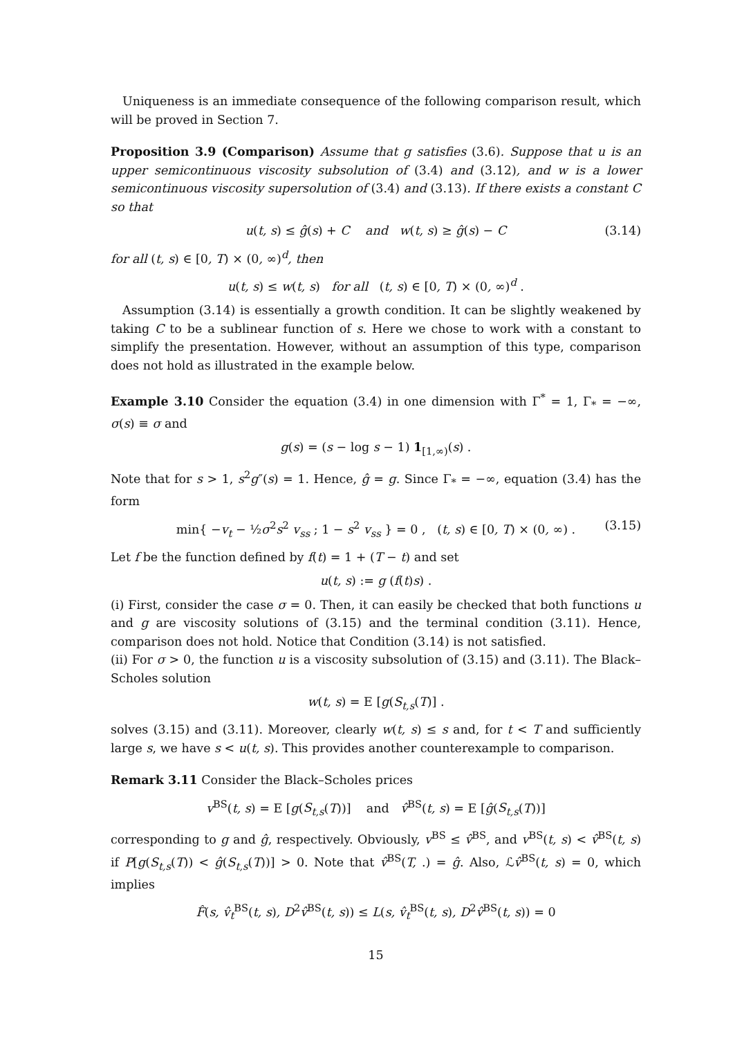Uniqueness is an immediate consequence of the following comparison result, which will be proved in Section 7.
Proposition 3.9 (Comparison) Assume that g satisfies (3.6). Suppose that u is an upper semicontinuous viscosity subsolution of (3.4) and (3.12), and w is a lower semicontinuous viscosity supersolution of (3.4) and (3.13). If there exists a constant C so that
u(t, s) ≤ ĝ(s) + C and w(t, s) ≥ ĝ(s) − C (3.14)
for all (t, s) ∈ [0, T) × (0, ∞)<sup>d</sup>, then
u(t, s) ≤ w(t, s) for all (t, s) ∈ [0, T) × (0, ∞)<sup>d</sup> .
Assumption (3.14) is essentially a growth condition. It can be slightly weakened by taking C to be a sublinear function of s. Here we chose to work with a constant to simplify the presentation. However, without an assumption of this type, comparison does not hold as illustrated in the example below.
Example 3.10 Consider the equation (3.4) in one dimension with Γ<sup>*</sup> = 1, Γ<sub>*</sub> = −∞, σ(s) ≡ σ and
g(s) = (s − log s − 1) 1<sub>[1,∞)</sub>(s) .
Note that for s > 1, s<sup>2</sup>g″(s) = 1. Hence, ĝ = g. Since Γ<sub>*</sub> = −∞, equation (3.4) has the form
min{ −v<sub>t</sub> − ½σ<sup>2</sup>s<sup>2</sup> v<sub>ss</sub> ; 1 − s<sup>2</sup> v<sub>ss</sub> } = 0 , (t, s) ∈ [0, T) × (0, ∞) . (3.15)
Let f be the function defined by f(t) = 1 + (T − t) and set
u(t, s) := g (f(t)s) .
(i) First, consider the case σ = 0. Then, it can easily be checked that both functions u and g are viscosity solutions of (3.15) and the terminal condition (3.11). Hence, comparison does not hold. Notice that Condition (3.14) is not satisfied.
(ii) For σ > 0, the function u is a viscosity subsolution of (3.15) and (3.11). The Black–Scholes solution
w(t, s) = E [g(S<sub>t,s</sub>(T)] .
solves (3.15) and (3.11). Moreover, clearly w(t, s) ≤ s and, for t < T and sufficiently large s, we have s < u(t, s). This provides another counterexample to comparison.
Remark 3.11 Consider the Black–Scholes prices
v<sup>BS</sup>(t, s) = E [g(S<sub>t,s</sub>(T))] and v̂<sup>BS</sup>(t, s) = E [ĝ(S<sub>t,s</sub>(T))]
corresponding to g and ĝ, respectively. Obviously, v<sup>BS</sup> ≤ v̂<sup>BS</sup>, and v<sup>BS</sup>(t, s) < v̂<sup>BS</sup>(t, s) if P[g(S<sub>t,s</sub>(T)) < ĝ(S<sub>t,s</sub>(T))] > 0. Note that v̂<sup>BS</sup>(T, .) = ĝ. Also, ℒv̂<sup>BS</sup>(t, s) = 0, which implies
F̂(s, v̂<sub>t</sub><sup>BS</sup>(t, s), D<sup>2</sup>v̂<sup>BS</sup>(t, s)) ≤ L(s, v̂<sub>t</sub><sup>BS</sup>(t, s), D<sup>2</sup>v̂<sup>BS</sup>(t, s)) = 0
15